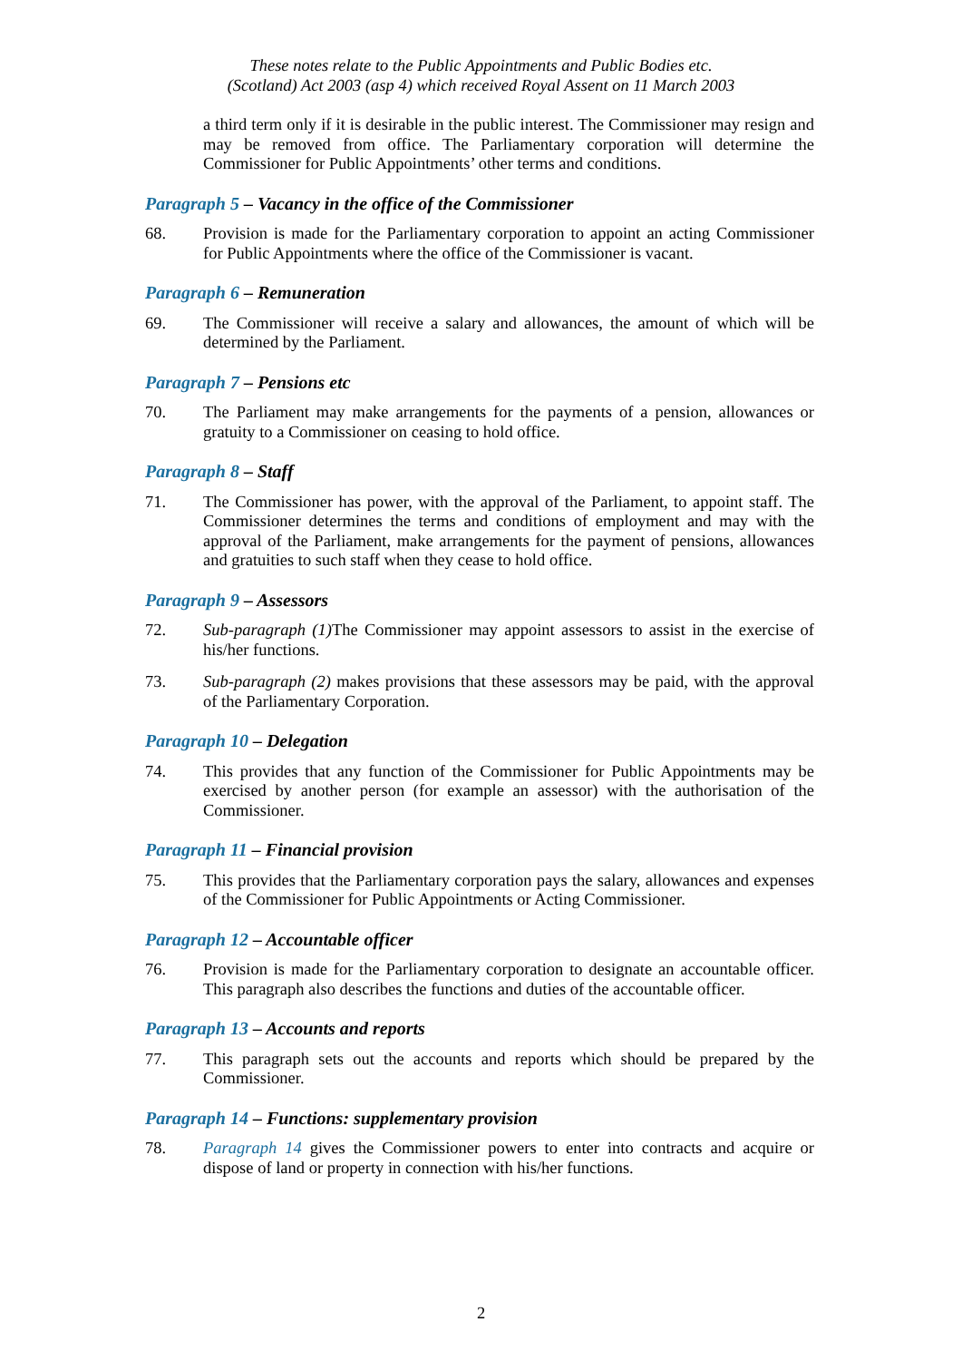These notes relate to the Public Appointments and Public Bodies etc.
(Scotland) Act 2003 (asp 4) which received Royal Assent on 11 March 2003
a third term only if it is desirable in the public interest. The Commissioner may resign and may be removed from office. The Parliamentary corporation will determine the Commissioner for Public Appointments’ other terms and conditions.
Paragraph 5 – Vacancy in the office of the Commissioner
68. Provision is made for the Parliamentary corporation to appoint an acting Commissioner for Public Appointments where the office of the Commissioner is vacant.
Paragraph 6 – Remuneration
69. The Commissioner will receive a salary and allowances, the amount of which will be determined by the Parliament.
Paragraph 7 – Pensions etc
70. The Parliament may make arrangements for the payments of a pension, allowances or gratuity to a Commissioner on ceasing to hold office.
Paragraph 8 – Staff
71. The Commissioner has power, with the approval of the Parliament, to appoint staff. The Commissioner determines the terms and conditions of employment and may with the approval of the Parliament, make arrangements for the payment of pensions, allowances and gratuities to such staff when they cease to hold office.
Paragraph 9 – Assessors
72. Sub-paragraph (1) The Commissioner may appoint assessors to assist in the exercise of his/her functions.
73. Sub-paragraph (2) makes provisions that these assessors may be paid, with the approval of the Parliamentary Corporation.
Paragraph 10 – Delegation
74. This provides that any function of the Commissioner for Public Appointments may be exercised by another person (for example an assessor) with the authorisation of the Commissioner.
Paragraph 11 – Financial provision
75. This provides that the Parliamentary corporation pays the salary, allowances and expenses of the Commissioner for Public Appointments or Acting Commissioner.
Paragraph 12 – Accountable officer
76. Provision is made for the Parliamentary corporation to designate an accountable officer. This paragraph also describes the functions and duties of the accountable officer.
Paragraph 13 – Accounts and reports
77. This paragraph sets out the accounts and reports which should be prepared by the Commissioner.
Paragraph 14 – Functions: supplementary provision
78. Paragraph 14 gives the Commissioner powers to enter into contracts and acquire or dispose of land or property in connection with his/her functions.
2